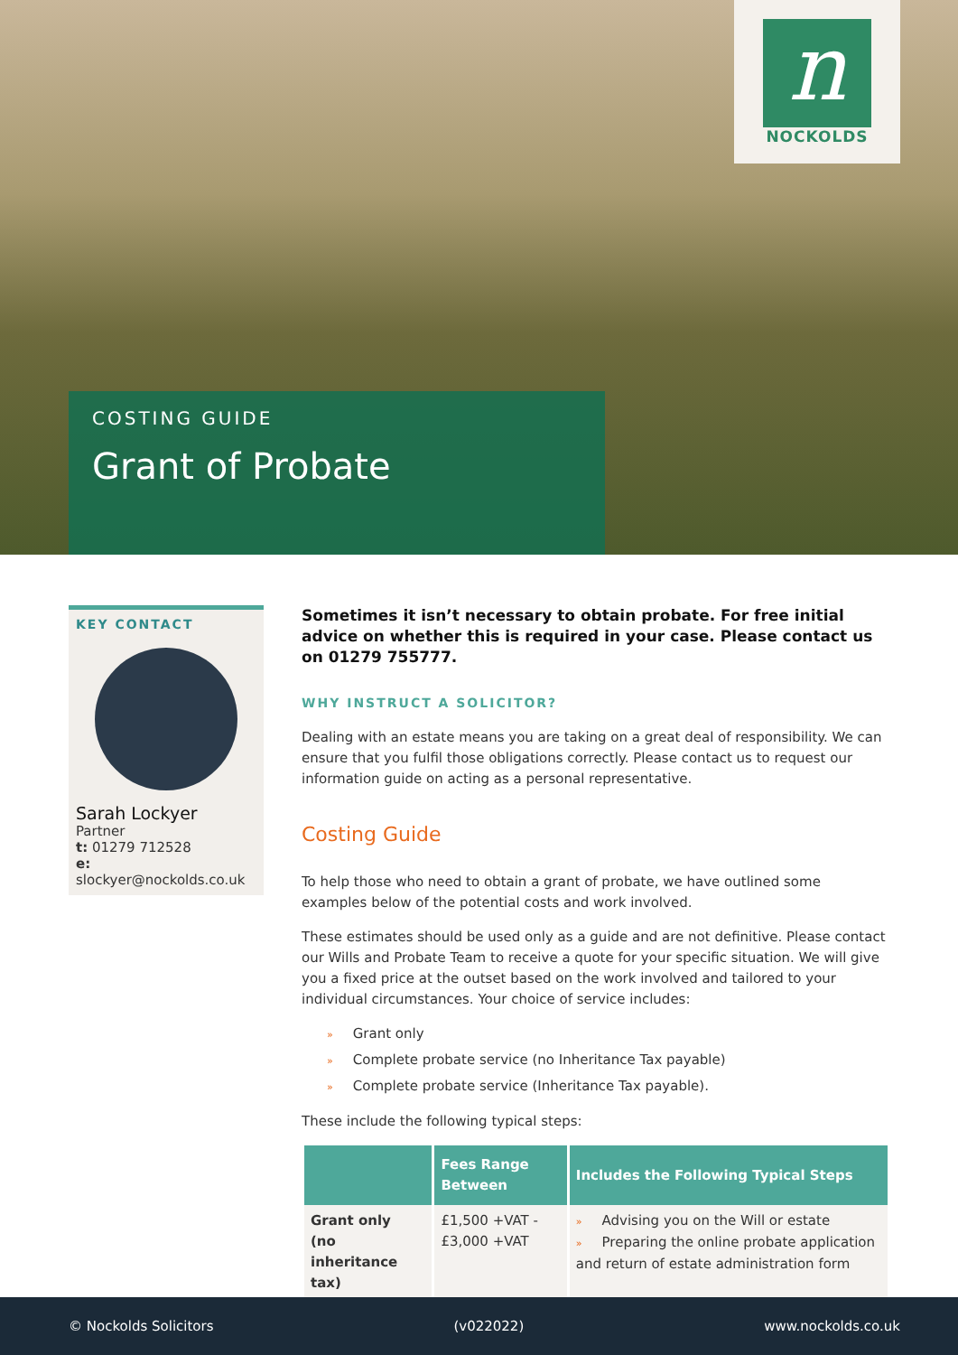n
NOCKOLDS
COSTING GUIDE
Grant of Probate
KEY CONTACT
Sarah Lockyer
Partner
t: 01279 712528
e: slockyer@nockolds.co.uk
Sometimes it isn’t necessary to obtain probate. For free initial advice on whether this is required in your case. Please contact us on 01279 755777.
WHY INSTRUCT A SOLICITOR?
Dealing with an estate means you are taking on a great deal of responsibility. We can ensure that you fulfil those obligations correctly. Please contact us to request our information guide on acting as a personal representative.
Costing Guide
To help those who need to obtain a grant of probate, we have outlined some examples below of the potential costs and work involved.
These estimates should be used only as a guide and are not definitive. Please contact our Wills and Probate Team to receive a quote for your specific situation. We will give you a fixed price at the outset based on the work involved and tailored to your individual circumstances. Your choice of service includes:
» Grant only
» Complete probate service (no Inheritance Tax payable)
» Complete probate service (Inheritance Tax payable).
These include the following typical steps:
| | Fees Range Between | Includes the Following Typical Steps |
| --- | --- | --- |
| Grant only (no inheritance tax) | £1,500 +VAT - £3,000 +VAT | » Advising you on the Will or estate » Preparing the online probate application and return of estate administration form |
© Nockolds Solicitors (v022022) www.nockolds.co.uk